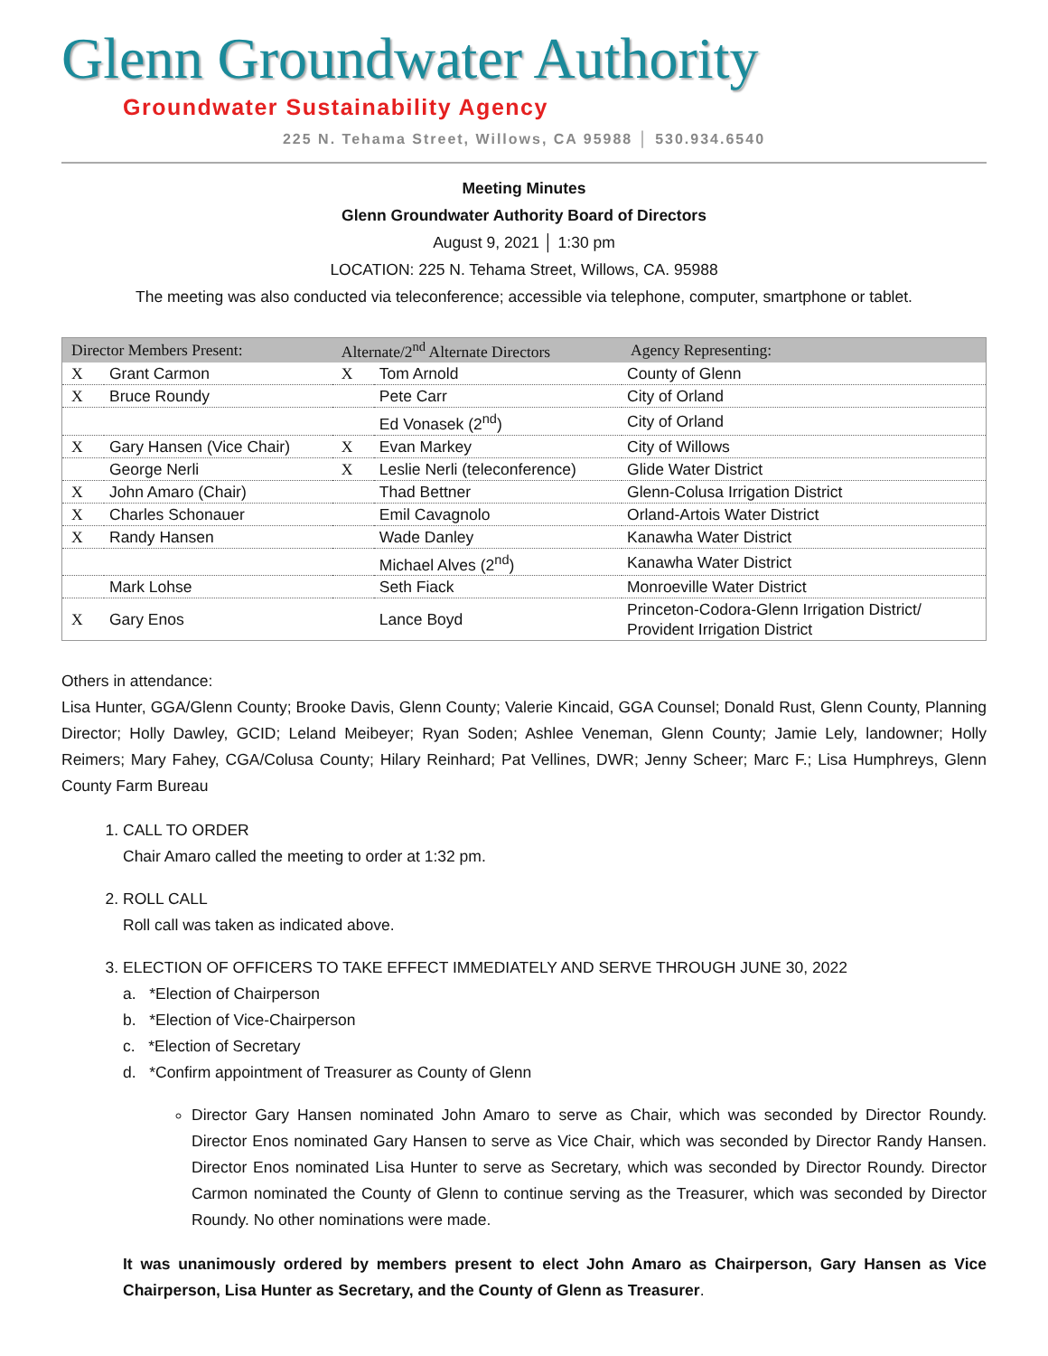Glenn Groundwater Authority
Groundwater Sustainability Agency
225 N. Tehama Street, Willows, CA 95988 │ 530.934.6540
Meeting Minutes
Glenn Groundwater Authority Board of Directors
August 9, 2021 │ 1:30 pm
LOCATION: 225 N. Tehama Street, Willows, CA. 95988
The meeting was also conducted via teleconference; accessible via telephone, computer, smartphone or tablet.
| Director Members Present: | | Alternate/2<sup>nd</sup> Alternate Directors | | Agency Representing: |
| --- | --- | --- | --- | --- |
| X | Grant Carmon | X | Tom Arnold | County of Glenn |
| X | Bruce Roundy | | Pete Carr | City of Orland |
| | | | Ed Vonasek (2<sup>nd</sup>) | City of Orland |
| X | Gary Hansen (Vice Chair) | X | Evan Markey | City of Willows |
| | George Nerli | X | Leslie Nerli (teleconference) | Glide Water District |
| X | John Amaro (Chair) | | Thad Bettner | Glenn-Colusa Irrigation District |
| X | Charles Schonauer | | Emil Cavagnolo | Orland-Artois Water District |
| X | Randy Hansen | | Wade Danley | Kanawha Water District |
| | | | Michael Alves (2<sup>nd</sup>) | Kanawha Water District |
| | Mark Lohse | | Seth Fiack | Monroeville Water District |
| X | Gary Enos | | Lance Boyd | Princeton-Codora-Glenn Irrigation District/ Provident Irrigation District |
Others in attendance:
Lisa Hunter, GGA/Glenn County; Brooke Davis, Glenn County; Valerie Kincaid, GGA Counsel; Donald Rust, Glenn County, Planning Director; Holly Dawley, GCID; Leland Meibeyer; Ryan Soden; Ashlee Veneman, Glenn County; Jamie Lely, landowner; Holly Reimers; Mary Fahey, CGA/Colusa County; Hilary Reinhard; Pat Vellines, DWR; Jenny Scheer; Marc F.; Lisa Humphreys, Glenn County Farm Bureau
1. CALL TO ORDER
Chair Amaro called the meeting to order at 1:32 pm.
2. ROLL CALL
Roll call was taken as indicated above.
3. ELECTION OF OFFICERS TO TAKE EFFECT IMMEDIATELY AND SERVE THROUGH JUNE 30, 2022
a. *Election of Chairperson
b. *Election of Vice-Chairperson
c. *Election of Secretary
d. *Confirm appointment of Treasurer as County of Glenn
Director Gary Hansen nominated John Amaro to serve as Chair, which was seconded by Director Roundy. Director Enos nominated Gary Hansen to serve as Vice Chair, which was seconded by Director Randy Hansen. Director Enos nominated Lisa Hunter to serve as Secretary, which was seconded by Director Roundy. Director Carmon nominated the County of Glenn to continue serving as the Treasurer, which was seconded by Director Roundy. No other nominations were made.
It was unanimously ordered by members present to elect John Amaro as Chairperson, Gary Hansen as Vice Chairperson, Lisa Hunter as Secretary, and the County of Glenn as Treasurer.